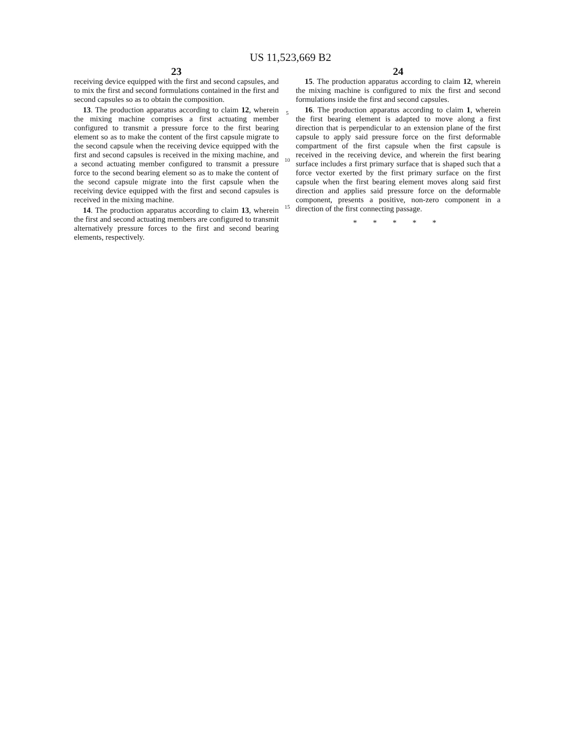US 11,523,669 B2
23
receiving device equipped with the first and second capsules, and to mix the first and second formulations contained in the first and second capsules so as to obtain the composition.
13. The production apparatus according to claim 12, wherein the mixing machine comprises a first actuating member configured to transmit a pressure force to the first bearing element so as to make the content of the first capsule migrate to the second capsule when the receiving device equipped with the first and second capsules is received in the mixing machine, and a second actuating member configured to transmit a pressure force to the second bearing element so as to make the content of the second capsule migrate into the first capsule when the receiving device equipped with the first and second capsules is received in the mixing machine.
14. The production apparatus according to claim 13, wherein the first and second actuating members are configured to transmit alternatively pressure forces to the first and second bearing elements, respectively.
5
10
15
24
15. The production apparatus according to claim 12, wherein the mixing machine is configured to mix the first and second formulations inside the first and second capsules.
16. The production apparatus according to claim 1, wherein the first bearing element is adapted to move along a first direction that is perpendicular to an extension plane of the first capsule to apply said pressure force on the first deformable compartment of the first capsule when the first capsule is received in the receiving device, and wherein the first bearing surface includes a first primary surface that is shaped such that a force vector exerted by the first primary surface on the first capsule when the first bearing element moves along said first direction and applies said pressure force on the deformable component, presents a positive, non-zero component in a direction of the first connecting passage.
* * * * *